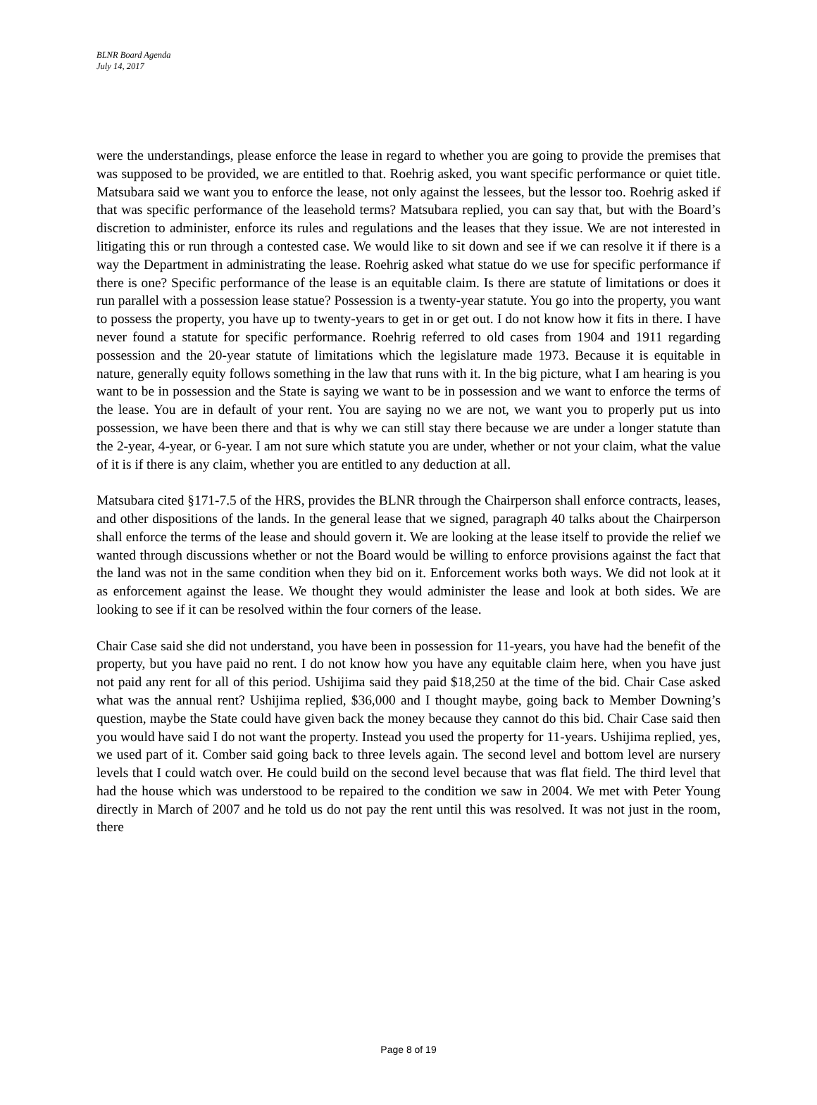BLNR Board Agenda
July 14, 2017
were the understandings, please enforce the lease in regard to whether you are going to provide the premises that was supposed to be provided, we are entitled to that. Roehrig asked, you want specific performance or quiet title. Matsubara said we want you to enforce the lease, not only against the lessees, but the lessor too. Roehrig asked if that was specific performance of the leasehold terms? Matsubara replied, you can say that, but with the Board’s discretion to administer, enforce its rules and regulations and the leases that they issue. We are not interested in litigating this or run through a contested case. We would like to sit down and see if we can resolve it if there is a way the Department in administrating the lease. Roehrig asked what statue do we use for specific performance if there is one? Specific performance of the lease is an equitable claim. Is there are statute of limitations or does it run parallel with a possession lease statue? Possession is a twenty-year statute. You go into the property, you want to possess the property, you have up to twenty-years to get in or get out. I do not know how it fits in there. I have never found a statute for specific performance. Roehrig referred to old cases from 1904 and 1911 regarding possession and the 20-year statute of limitations which the legislature made 1973. Because it is equitable in nature, generally equity follows something in the law that runs with it. In the big picture, what I am hearing is you want to be in possession and the State is saying we want to be in possession and we want to enforce the terms of the lease. You are in default of your rent. You are saying no we are not, we want you to properly put us into possession, we have been there and that is why we can still stay there because we are under a longer statute than the 2-year, 4-year, or 6-year. I am not sure which statute you are under, whether or not your claim, what the value of it is if there is any claim, whether you are entitled to any deduction at all.
Matsubara cited §171-7.5 of the HRS, provides the BLNR through the Chairperson shall enforce contracts, leases, and other dispositions of the lands. In the general lease that we signed, paragraph 40 talks about the Chairperson shall enforce the terms of the lease and should govern it. We are looking at the lease itself to provide the relief we wanted through discussions whether or not the Board would be willing to enforce provisions against the fact that the land was not in the same condition when they bid on it. Enforcement works both ways. We did not look at it as enforcement against the lease. We thought they would administer the lease and look at both sides. We are looking to see if it can be resolved within the four corners of the lease.
Chair Case said she did not understand, you have been in possession for 11-years, you have had the benefit of the property, but you have paid no rent. I do not know how you have any equitable claim here, when you have just not paid any rent for all of this period. Ushijima said they paid $18,250 at the time of the bid. Chair Case asked what was the annual rent? Ushijima replied, $36,000 and I thought maybe, going back to Member Downing’s question, maybe the State could have given back the money because they cannot do this bid. Chair Case said then you would have said I do not want the property. Instead you used the property for 11-years. Ushijima replied, yes, we used part of it. Comber said going back to three levels again. The second level and bottom level are nursery levels that I could watch over. He could build on the second level because that was flat field. The third level that had the house which was understood to be repaired to the condition we saw in 2004. We met with Peter Young directly in March of 2007 and he told us do not pay the rent until this was resolved. It was not just in the room, there
Page 8 of 19